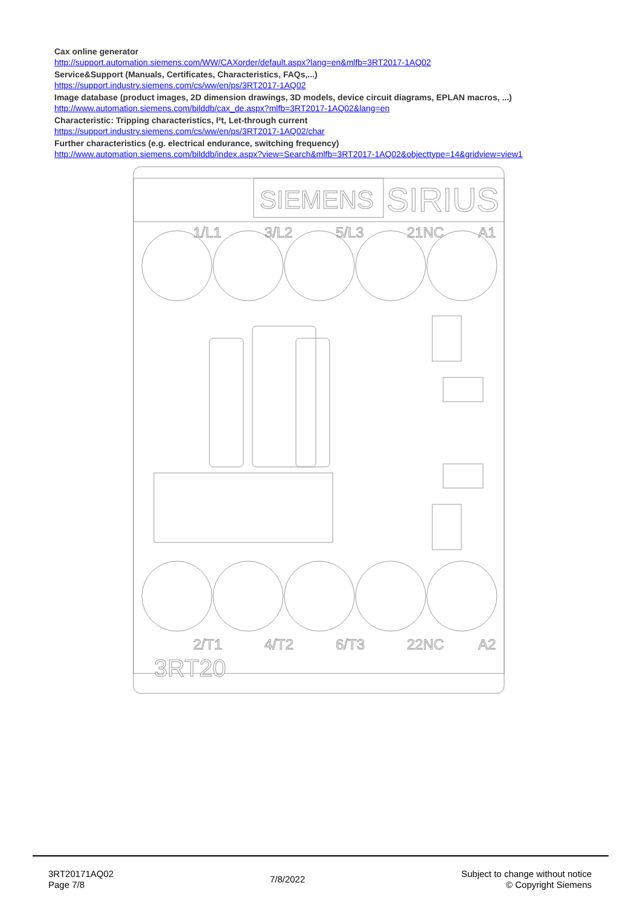Cax online generator
http://support.automation.siemens.com/WW/CAXorder/default.aspx?lang=en&mlfb=3RT2017-1AQ02
Service&Support (Manuals, Certificates, Characteristics, FAQs,...)
https://support.industry.siemens.com/cs/ww/en/ps/3RT2017-1AQ02
Image database (product images, 2D dimension drawings, 3D models, device circuit diagrams, EPLAN macros, ...)
http://www.automation.siemens.com/bilddb/cax_de.aspx?mlfb=3RT2017-1AQ02&lang=en
Characteristic: Tripping characteristics, I²t, Let-through current
https://support.industry.siemens.com/cs/ww/en/ps/3RT2017-1AQ02/char
Further characteristics (e.g. electrical endurance, switching frequency)
http://www.automation.siemens.com/bilddb/index.aspx?view=Search&mlfb=3RT2017-1AQ02&objecttype=14&gridview=view1
SIEMENS
SIRIUS
1/L1
3/L2
5/L3
21NC
A1
2/T1
4/T2
6/T3
22NC
A2
3RT20
3RT20171AQ02
Page 7/8
7/8/2022
Subject to change without notice
© Copyright Siemens